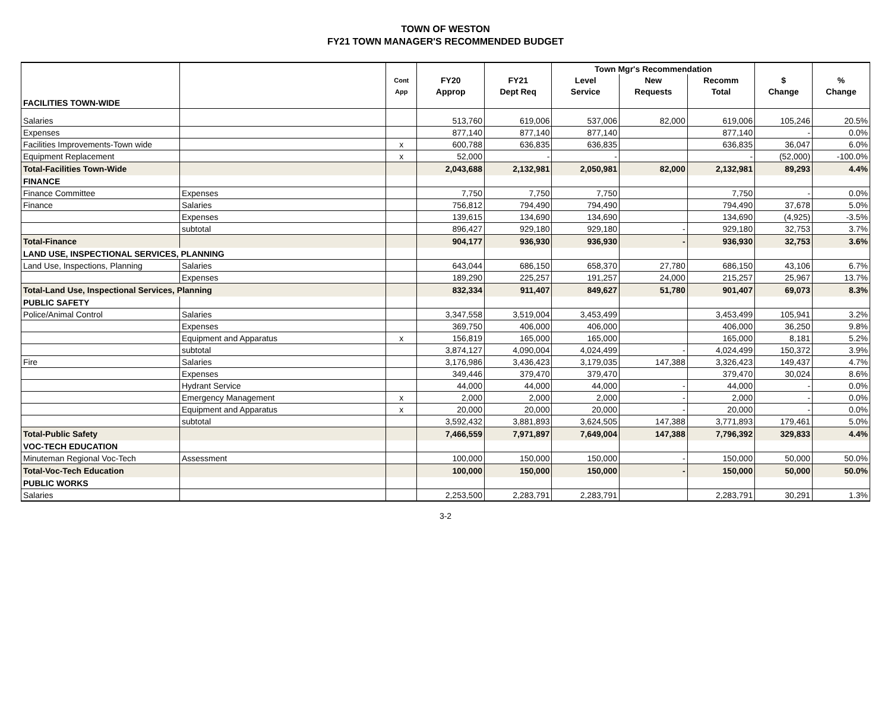TOWN OF WESTON
FY21 TOWN MANAGER'S RECOMMENDED BUDGET
| | | | | | Town Mgr's Recommendation | | | | |
| --- | --- | --- | --- | --- | --- | --- | --- | --- | --- |
| | | Cont | FY20 | FY21 | Level | New | Recomm | $ | % |
| | | App | Approp | Dept Req | Service | Requests | Total | Change | Change |
| FACILITIES TOWN-WIDE | | | | | | | | | |
| Salaries | | | 513,760 | 619,006 | 537,006 | 82,000 | 619,006 | 105,246 | 20.5% |
| Expenses | | | 877,140 | 877,140 | 877,140 | | 877,140 | - | 0.0% |
| Facilities Improvements-Town wide | | x | 600,788 | 636,835 | 636,835 | | 636,835 | 36,047 | 6.0% |
| Equipment Replacement | | x | 52,000 | - | - | | - | (52,000) | -100.0% |
| Total-Facilities Town-Wide | | | 2,043,688 | 2,132,981 | 2,050,981 | 82,000 | 2,132,981 | 89,293 | 4.4% |
| FINANCE | | | | | | | | | |
| Finance Committee | Expenses | | 7,750 | 7,750 | 7,750 | | 7,750 | - | 0.0% |
| Finance | Salaries | | 756,812 | 794,490 | 794,490 | | 794,490 | 37,678 | 5.0% |
| | Expenses | | 139,615 | 134,690 | 134,690 | | 134,690 | (4,925) | -3.5% |
| | subtotal | | 896,427 | 929,180 | 929,180 | - | 929,180 | 32,753 | 3.7% |
| Total-Finance | | | 904,177 | 936,930 | 936,930 | - | 936,930 | 32,753 | 3.6% |
| LAND USE, INSPECTIONAL SERVICES, PLANNING | | | | | | | | | |
| Land Use, Inspections, Planning | Salaries | | 643,044 | 686,150 | 658,370 | 27,780 | 686,150 | 43,106 | 6.7% |
| | Expenses | | 189,290 | 225,257 | 191,257 | 24,000 | 215,257 | 25,967 | 13.7% |
| Total-Land Use, Inspectional Services, Planning | | | 832,334 | 911,407 | 849,627 | 51,780 | 901,407 | 69,073 | 8.3% |
| PUBLIC SAFETY | | | | | | | | | |
| Police/Animal Control | Salaries | | 3,347,558 | 3,519,004 | 3,453,499 | | 3,453,499 | 105,941 | 3.2% |
| | Expenses | | 369,750 | 406,000 | 406,000 | | 406,000 | 36,250 | 9.8% |
| | Equipment and Apparatus | x | 156,819 | 165,000 | 165,000 | | 165,000 | 8,181 | 5.2% |
| | subtotal | | 3,874,127 | 4,090,004 | 4,024,499 | - | 4,024,499 | 150,372 | 3.9% |
| Fire | Salaries | | 3,176,986 | 3,436,423 | 3,179,035 | 147,388 | 3,326,423 | 149,437 | 4.7% |
| | Expenses | | 349,446 | 379,470 | 379,470 | | 379,470 | 30,024 | 8.6% |
| | Hydrant Service | | 44,000 | 44,000 | 44,000 | - | 44,000 | - | 0.0% |
| | Emergency Management | x | 2,000 | 2,000 | 2,000 | - | 2,000 | - | 0.0% |
| | Equipment and Apparatus | x | 20,000 | 20,000 | 20,000 | - | 20,000 | - | 0.0% |
| | subtotal | | 3,592,432 | 3,881,893 | 3,624,505 | 147,388 | 3,771,893 | 179,461 | 5.0% |
| Total-Public Safety | | | 7,466,559 | 7,971,897 | 7,649,004 | 147,388 | 7,796,392 | 329,833 | 4.4% |
| VOC-TECH EDUCATION | | | | | | | | | |
| Minuteman Regional Voc-Tech | Assessment | | 100,000 | 150,000 | 150,000 | - | 150,000 | 50,000 | 50.0% |
| Total-Voc-Tech Education | | | 100,000 | 150,000 | 150,000 | - | 150,000 | 50,000 | 50.0% |
| PUBLIC WORKS | | | | | | | | | |
| Salaries | | | 2,253,500 | 2,283,791 | 2,283,791 | | 2,283,791 | 30,291 | 1.3% |
3-2